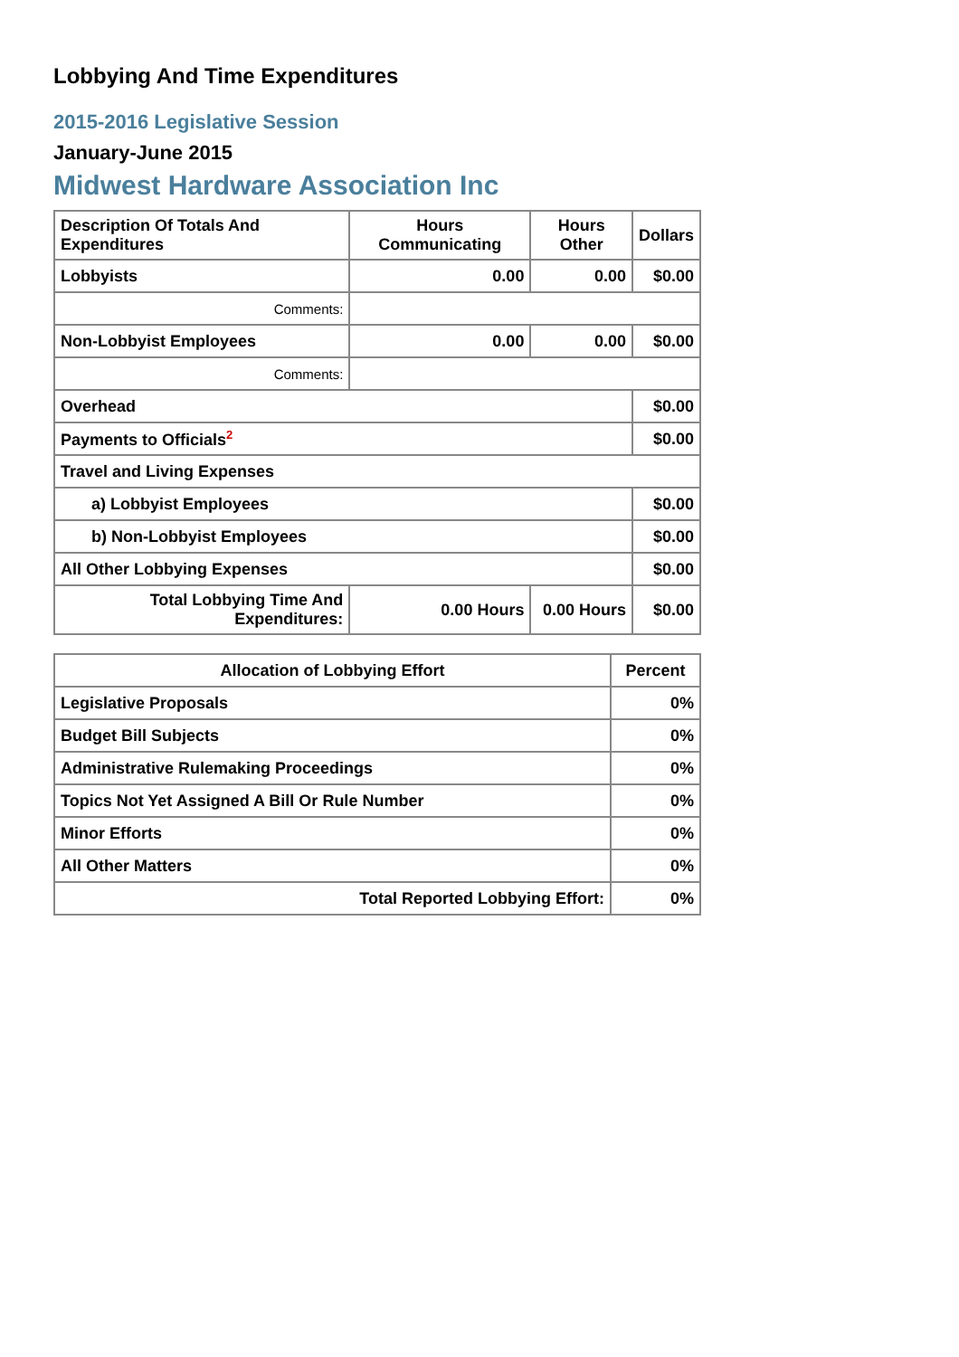Lobbying And Time Expenditures
2015-2016 Legislative Session
January-June 2015
Midwest Hardware Association Inc
| Description Of Totals And Expenditures | Hours Communicating | Hours Other | Dollars |
| --- | --- | --- | --- |
| Lobbyists | 0.00 | 0.00 | $0.00 |
| Comments: | | | |
| Non-Lobbyist Employees | 0.00 | 0.00 | $0.00 |
| Comments: | | | |
| Overhead | | | $0.00 |
| Payments to Officials<sup>2</sup> | | | $0.00 |
| Travel and Living Expenses | | | |
| a) Lobbyist Employees | | | $0.00 |
| b) Non-Lobbyist Employees | | | $0.00 |
| All Other Lobbying Expenses | | | $0.00 |
| Total Lobbying Time And Expenditures: | 0.00 Hours | 0.00 Hours | $0.00 |
| Allocation of Lobbying Effort | Percent |
| --- | --- |
| Legislative Proposals | 0% |
| Budget Bill Subjects | 0% |
| Administrative Rulemaking Proceedings | 0% |
| Topics Not Yet Assigned A Bill Or Rule Number | 0% |
| Minor Efforts | 0% |
| All Other Matters | 0% |
| Total Reported Lobbying Effort: | 0% |